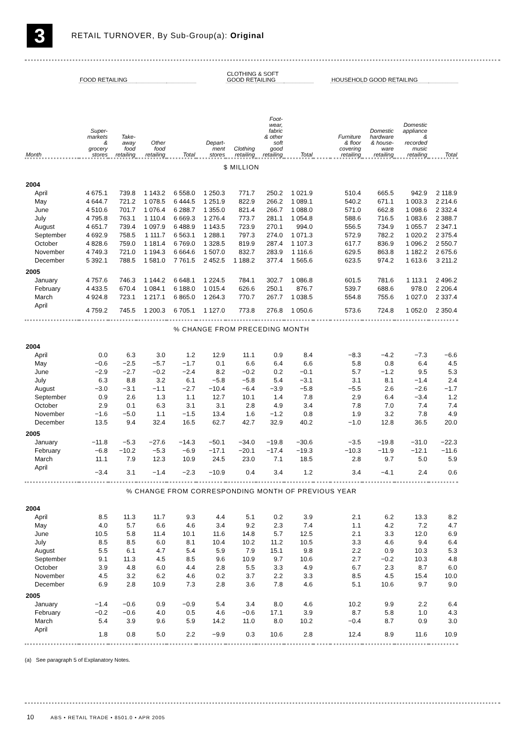3
RETAIL TURNOVER, By Sub-Group(a): Original
| | FOOD RETAILING | | | | | CLOTHING & SOFT GOOD RETAILING | | | | HOUSEHOLD GOOD RETAILING | | | |
| --- | --- | --- | --- | --- | --- | --- | --- | --- | --- | --- | --- | --- | --- |
| Month | Super- markets & grocery stores | Take- away food retailing | Other food retailing | Total | Depart- ment stores | Clothing retailing | Foot- wear, fabric & other soft good retailing | Total | | Furniture & floor covering retailing | Domestic hardware & house- ware retailing | Domestic appliance & recorded music retailing | Total |
| $ MILLION | | | | | | | | | | | | | |
| 2004 | | | | | | | | | | | | | |
| April | 4 675.1 | 739.8 | 1 143.2 | 6 558.0 | 1 250.3 | 771.7 | 250.2 | 1 021.9 | | 510.4 | 665.5 | 942.9 | 2 118.9 |
| May | 4 644.7 | 721.2 | 1 078.5 | 6 444.5 | 1 251.9 | 822.9 | 266.2 | 1 089.1 | | 540.2 | 671.1 | 1 003.3 | 2 214.6 |
| June | 4 510.6 | 701.7 | 1 076.4 | 6 288.7 | 1 355.0 | 821.4 | 266.7 | 1 088.0 | | 571.0 | 662.8 | 1 098.6 | 2 332.4 |
| July | 4 795.8 | 763.1 | 1 110.4 | 6 669.3 | 1 276.4 | 773.7 | 281.1 | 1 054.8 | | 588.6 | 716.5 | 1 083.6 | 2 388.7 |
| August | 4 651.7 | 739.4 | 1 097.9 | 6 488.9 | 1 143.5 | 723.9 | 270.1 | 994.0 | | 556.5 | 734.9 | 1 055.7 | 2 347.1 |
| September | 4 692.9 | 758.5 | 1 111.7 | 6 563.1 | 1 288.1 | 797.3 | 274.0 | 1 071.3 | | 572.9 | 782.2 | 1 020.2 | 2 375.4 |
| October | 4 828.6 | 759.0 | 1 181.4 | 6 769.0 | 1 328.5 | 819.9 | 287.4 | 1 107.3 | | 617.7 | 836.9 | 1 096.2 | 2 550.7 |
| November | 4 749.3 | 721.0 | 1 194.3 | 6 664.6 | 1 507.0 | 832.7 | 283.9 | 1 116.6 | | 629.5 | 863.8 | 1 182.2 | 2 675.6 |
| December | 5 392.1 | 788.5 | 1 581.0 | 7 761.5 | 2 452.5 | 1 188.2 | 377.4 | 1 565.6 | | 623.5 | 974.2 | 1 613.6 | 3 211.2 |
| 2005 | | | | | | | | | | | | | |
| January | 4 757.6 | 746.3 | 1 144.2 | 6 648.1 | 1 224.5 | 784.1 | 302.7 | 1 086.8 | | 601.5 | 781.6 | 1 113.1 | 2 496.2 |
| February | 4 433.5 | 670.4 | 1 084.1 | 6 188.0 | 1 015.4 | 626.6 | 250.1 | 876.7 | | 539.7 | 688.6 | 978.0 | 2 206.4 |
| March | 4 924.8 | 723.1 | 1 217.1 | 6 865.0 | 1 264.3 | 770.7 | 267.7 | 1 038.5 | | 554.8 | 755.6 | 1 027.0 | 2 337.4 |
| April | 4 759.2 | 745.5 | 1 200.3 | 6 705.1 | 1 127.0 | 773.8 | 276.8 | 1 050.6 | | 573.6 | 724.8 | 1 052.0 | 2 350.4 |
| % CHANGE FROM PRECEDING MONTH | | | | | | | | | | | | | |
| 2004 | | | | | | | | | | | | | |
| April | 0.0 | 6.3 | 3.0 | 1.2 | 12.9 | 11.1 | 0.9 | 8.4 | | −8.3 | −4.2 | −7.3 | −6.6 |
| May | −0.6 | −2.5 | −5.7 | −1.7 | 0.1 | 6.6 | 6.4 | 6.6 | | 5.8 | 0.8 | 6.4 | 4.5 |
| June | −2.9 | −2.7 | −0.2 | −2.4 | 8.2 | −0.2 | 0.2 | −0.1 | | 5.7 | −1.2 | 9.5 | 5.3 |
| July | 6.3 | 8.8 | 3.2 | 6.1 | −5.8 | −5.8 | 5.4 | −3.1 | | 3.1 | 8.1 | −1.4 | 2.4 |
| August | −3.0 | −3.1 | −1.1 | −2.7 | −10.4 | −6.4 | −3.9 | −5.8 | | −5.5 | 2.6 | −2.6 | −1.7 |
| September | 0.9 | 2.6 | 1.3 | 1.1 | 12.7 | 10.1 | 1.4 | 7.8 | | 2.9 | 6.4 | −3.4 | 1.2 |
| October | 2.9 | 0.1 | 6.3 | 3.1 | 3.1 | 2.8 | 4.9 | 3.4 | | 7.8 | 7.0 | 7.4 | 7.4 |
| November | −1.6 | −5.0 | 1.1 | −1.5 | 13.4 | 1.6 | −1.2 | 0.8 | | 1.9 | 3.2 | 7.8 | 4.9 |
| December | 13.5 | 9.4 | 32.4 | 16.5 | 62.7 | 42.7 | 32.9 | 40.2 | | −1.0 | 12.8 | 36.5 | 20.0 |
| 2005 | | | | | | | | | | | | | |
| January | −11.8 | −5.3 | −27.6 | −14.3 | −50.1 | −34.0 | −19.8 | −30.6 | | −3.5 | −19.8 | −31.0 | −22.3 |
| February | −6.8 | −10.2 | −5.3 | −6.9 | −17.1 | −20.1 | −17.4 | −19.3 | | −10.3 | −11.9 | −12.1 | −11.6 |
| March | 11.1 | 7.9 | 12.3 | 10.9 | 24.5 | 23.0 | 7.1 | 18.5 | | 2.8 | 9.7 | 5.0 | 5.9 |
| April | −3.4 | 3.1 | −1.4 | −2.3 | −10.9 | 0.4 | 3.4 | 1.2 | | 3.4 | −4.1 | 2.4 | 0.6 |
| % CHANGE FROM CORRESPONDING MONTH OF PREVIOUS YEAR | | | | | | | | | | | | | |
| 2004 | | | | | | | | | | | | | |
| April | 8.5 | 11.3 | 11.7 | 9.3 | 4.4 | 5.1 | 0.2 | 3.9 | | 2.1 | 6.2 | 13.3 | 8.2 |
| May | 4.0 | 5.7 | 6.6 | 4.6 | 3.4 | 9.2 | 2.3 | 7.4 | | 1.1 | 4.2 | 7.2 | 4.7 |
| June | 10.5 | 5.8 | 11.4 | 10.1 | 11.6 | 14.8 | 5.7 | 12.5 | | 2.1 | 3.3 | 12.0 | 6.9 |
| July | 8.5 | 8.5 | 6.0 | 8.1 | 10.4 | 10.2 | 11.2 | 10.5 | | 3.3 | 4.6 | 9.4 | 6.4 |
| August | 5.5 | 6.1 | 4.7 | 5.4 | 5.9 | 7.9 | 15.1 | 9.8 | | 2.2 | 0.9 | 10.3 | 5.3 |
| September | 9.1 | 11.3 | 4.5 | 8.5 | 9.6 | 10.9 | 9.7 | 10.6 | | 2.7 | −0.2 | 10.3 | 4.8 |
| October | 3.9 | 4.8 | 6.0 | 4.4 | 2.8 | 5.5 | 3.3 | 4.9 | | 6.7 | 2.3 | 8.7 | 6.0 |
| November | 4.5 | 3.2 | 6.2 | 4.6 | 0.2 | 3.7 | 2.2 | 3.3 | | 8.5 | 4.5 | 15.4 | 10.0 |
| December | 6.9 | 2.8 | 10.9 | 7.3 | 2.8 | 3.6 | 7.8 | 4.6 | | 5.1 | 10.6 | 9.7 | 9.0 |
| 2005 | | | | | | | | | | | | | |
| January | −1.4 | −0.6 | 0.9 | −0.9 | 5.4 | 3.4 | 8.0 | 4.6 | | 10.2 | 9.9 | 2.2 | 6.4 |
| February | −0.2 | −0.6 | 4.0 | 0.5 | 4.6 | −0.6 | 17.1 | 3.9 | | 8.7 | 5.8 | 1.0 | 4.3 |
| March | 5.4 | 3.9 | 9.6 | 5.9 | 14.2 | 11.0 | 8.0 | 10.2 | | −0.4 | 8.7 | 0.9 | 3.0 |
| April | 1.8 | 0.8 | 5.0 | 2.2 | −9.9 | 0.3 | 10.6 | 2.8 | | 12.4 | 8.9 | 11.6 | 10.9 |
(a) See paragraph 5 of Explanatory Notes.
10 ABS • RETAIL TRADE • 8501.0 • APR 2005